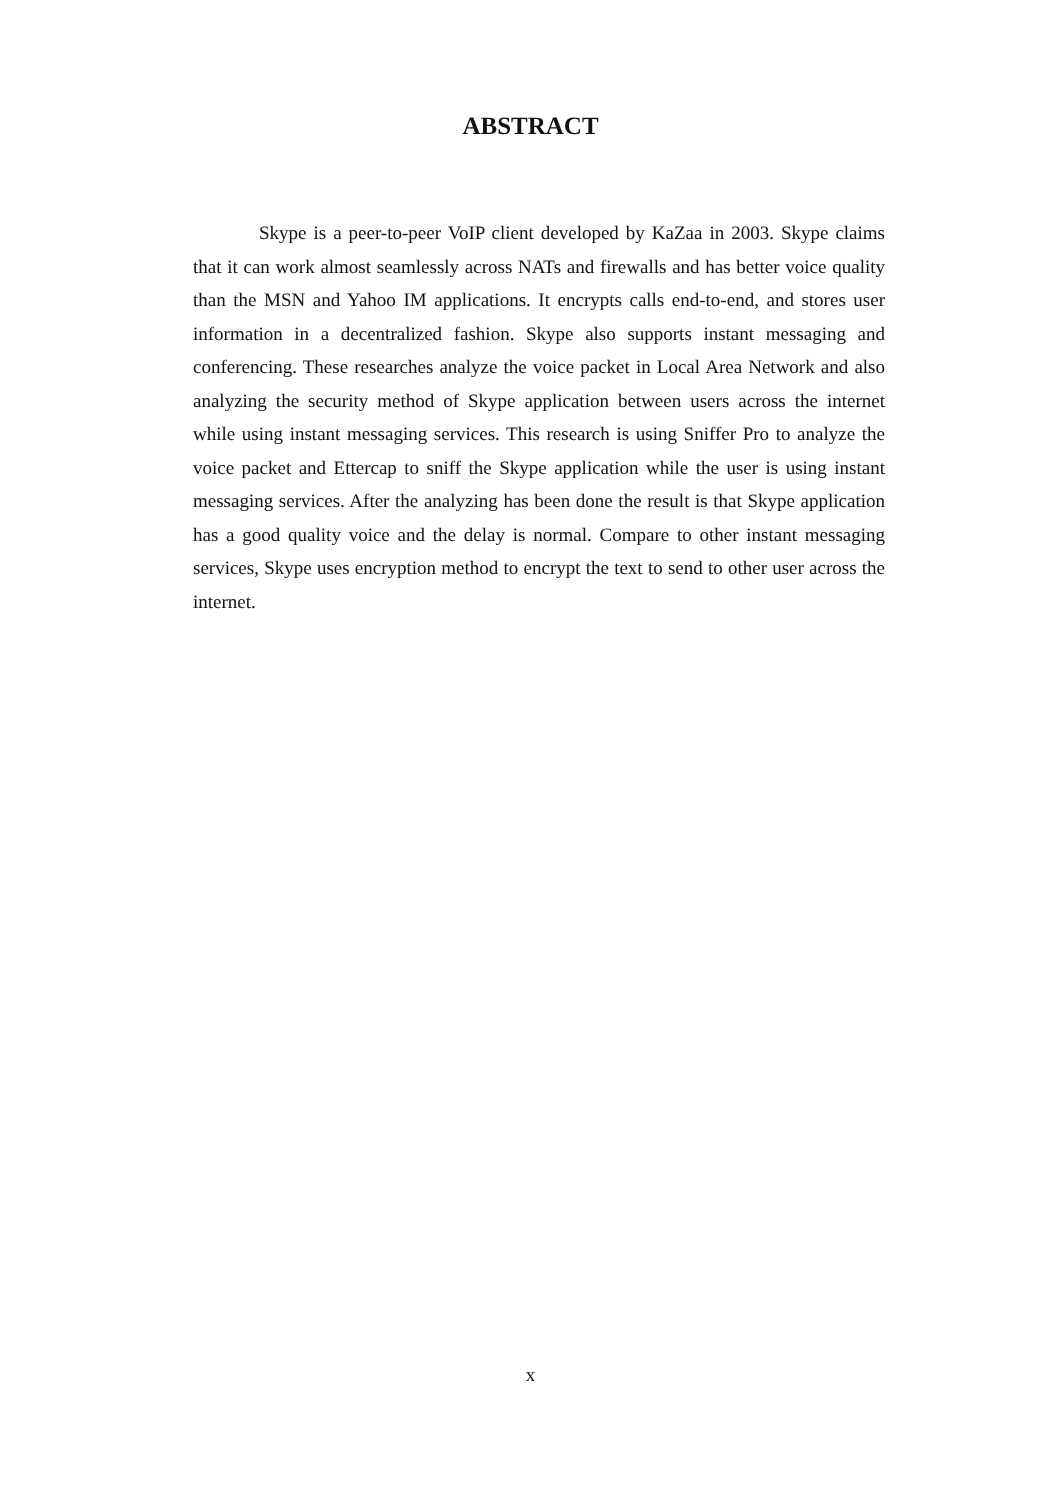ABSTRACT
Skype is a peer-to-peer VoIP client developed by KaZaa in 2003. Skype claims that it can work almost seamlessly across NATs and firewalls and has better voice quality than the MSN and Yahoo IM applications. It encrypts calls end-to-end, and stores user information in a decentralized fashion. Skype also supports instant messaging and conferencing. These researches analyze the voice packet in Local Area Network and also analyzing the security method of Skype application between users across the internet while using instant messaging services. This research is using Sniffer Pro to analyze the voice packet and Ettercap to sniff the Skype application while the user is using instant messaging services. After the analyzing has been done the result is that Skype application has a good quality voice and the delay is normal. Compare to other instant messaging services, Skype uses encryption method to encrypt the text to send to other user across the internet.
x